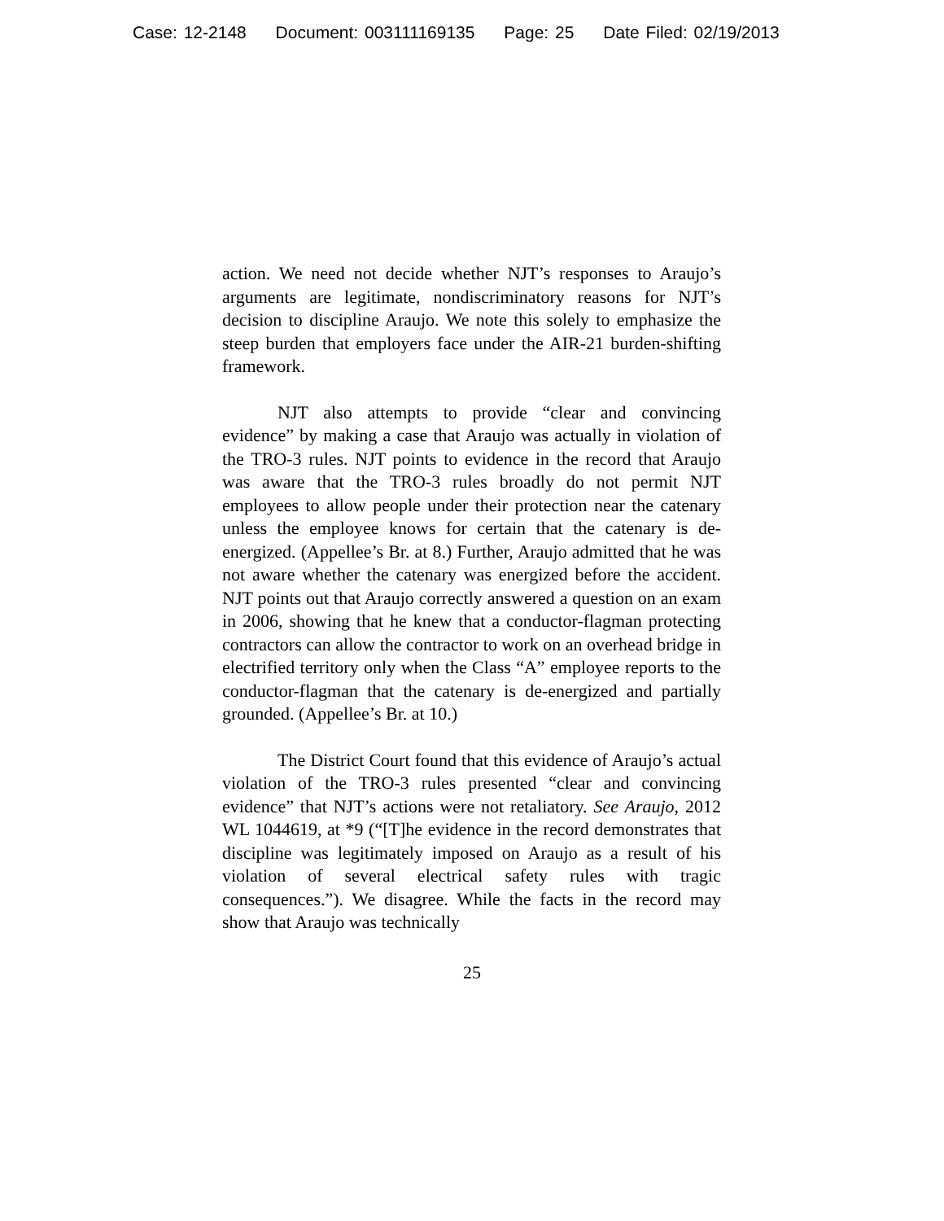Case: 12-2148 Document: 003111169135 Page: 25 Date Filed: 02/19/2013
action. We need not decide whether NJT’s responses to Araujo’s arguments are legitimate, nondiscriminatory reasons for NJT’s decision to discipline Araujo. We note this solely to emphasize the steep burden that employers face under the AIR-21 burden-shifting framework.
NJT also attempts to provide “clear and convincing evidence” by making a case that Araujo was actually in violation of the TRO-3 rules. NJT points to evidence in the record that Araujo was aware that the TRO-3 rules broadly do not permit NJT employees to allow people under their protection near the catenary unless the employee knows for certain that the catenary is de-energized. (Appellee’s Br. at 8.) Further, Araujo admitted that he was not aware whether the catenary was energized before the accident. NJT points out that Araujo correctly answered a question on an exam in 2006, showing that he knew that a conductor-flagman protecting contractors can allow the contractor to work on an overhead bridge in electrified territory only when the Class “A” employee reports to the conductor-flagman that the catenary is de-energized and partially grounded. (Appellee’s Br. at 10.)
The District Court found that this evidence of Araujo’s actual violation of the TRO-3 rules presented “clear and convincing evidence” that NJT’s actions were not retaliatory. See Araujo, 2012 WL 1044619, at *9 (“[T]he evidence in the record demonstrates that discipline was legitimately imposed on Araujo as a result of his violation of several electrical safety rules with tragic consequences.”). We disagree. While the facts in the record may show that Araujo was technically
25